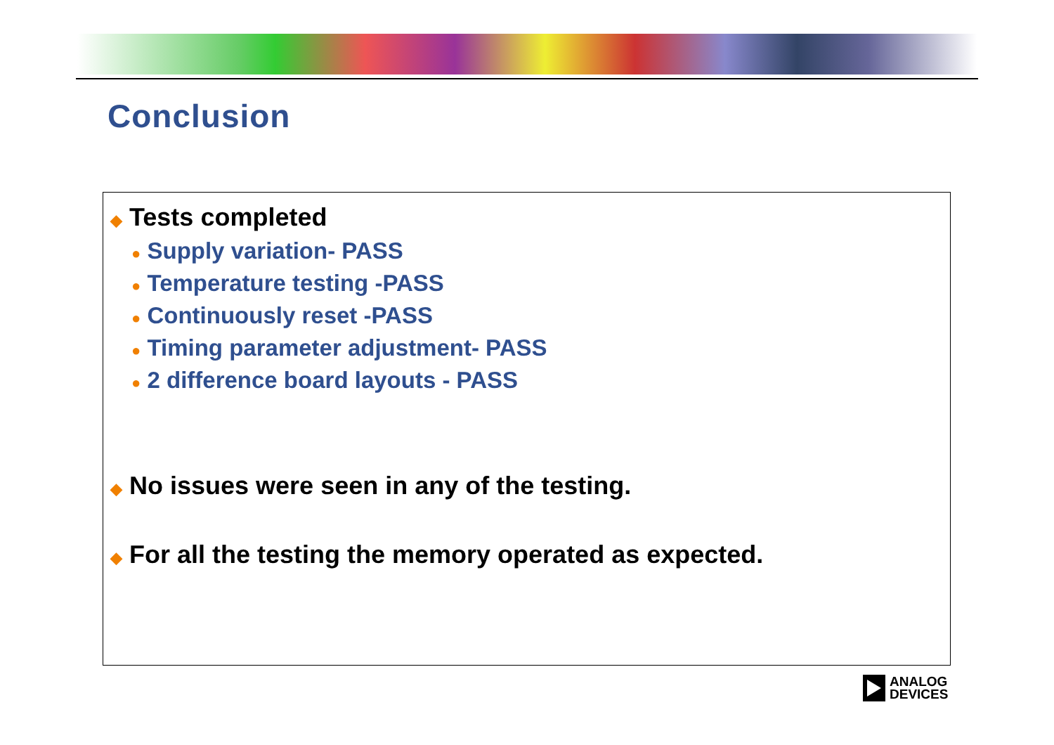Conclusion
◆ Tests completed
● Supply variation- PASS
● Temperature testing -PASS
● Continuously reset -PASS
● Timing parameter adjustment- PASS
● 2 difference board layouts - PASS
◆ No issues were seen in any of the testing.
◆ For all the testing the memory operated as expected.
ANALOG
DEVICES